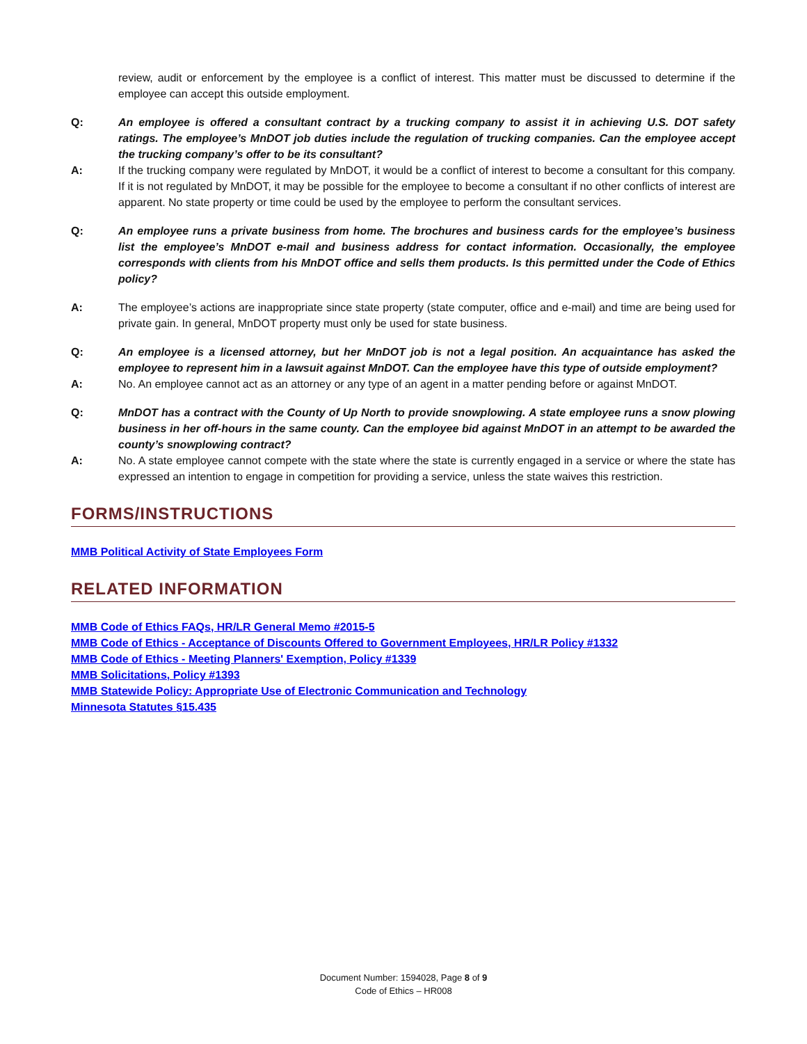review, audit or enforcement by the employee is a conflict of interest. This matter must be discussed to determine if the employee can accept this outside employment.
Q: An employee is offered a consultant contract by a trucking company to assist it in achieving U.S. DOT safety ratings. The employee’s MnDOT job duties include the regulation of trucking companies. Can the employee accept the trucking company’s offer to be its consultant?
A: If the trucking company were regulated by MnDOT, it would be a conflict of interest to become a consultant for this company. If it is not regulated by MnDOT, it may be possible for the employee to become a consultant if no other conflicts of interest are apparent. No state property or time could be used by the employee to perform the consultant services.
Q: An employee runs a private business from home. The brochures and business cards for the employee’s business list the employee’s MnDOT e-mail and business address for contact information. Occasionally, the employee corresponds with clients from his MnDOT office and sells them products. Is this permitted under the Code of Ethics policy?
A: The employee’s actions are inappropriate since state property (state computer, office and e-mail) and time are being used for private gain. In general, MnDOT property must only be used for state business.
Q: An employee is a licensed attorney, but her MnDOT job is not a legal position. An acquaintance has asked the employee to represent him in a lawsuit against MnDOT. Can the employee have this type of outside employment?
A: No. An employee cannot act as an attorney or any type of an agent in a matter pending before or against MnDOT.
Q: MnDOT has a contract with the County of Up North to provide snowplowing. A state employee runs a snow plowing business in her off-hours in the same county. Can the employee bid against MnDOT in an attempt to be awarded the county’s snowplowing contract?
A: No. A state employee cannot compete with the state where the state is currently engaged in a service or where the state has expressed an intention to engage in competition for providing a service, unless the state waives this restriction.
FORMS/INSTRUCTIONS
MMB Political Activity of State Employees Form
RELATED INFORMATION
MMB Code of Ethics FAQs, HR/LR General Memo #2015-5
MMB Code of Ethics - Acceptance of Discounts Offered to Government Employees, HR/LR Policy #1332
MMB Code of Ethics - Meeting Planners' Exemption, Policy #1339
MMB Solicitations, Policy #1393
MMB Statewide Policy: Appropriate Use of Electronic Communication and Technology
Minnesota Statutes §15.435
Document Number: 1594028, Page 8 of 9
Code of Ethics – HR008